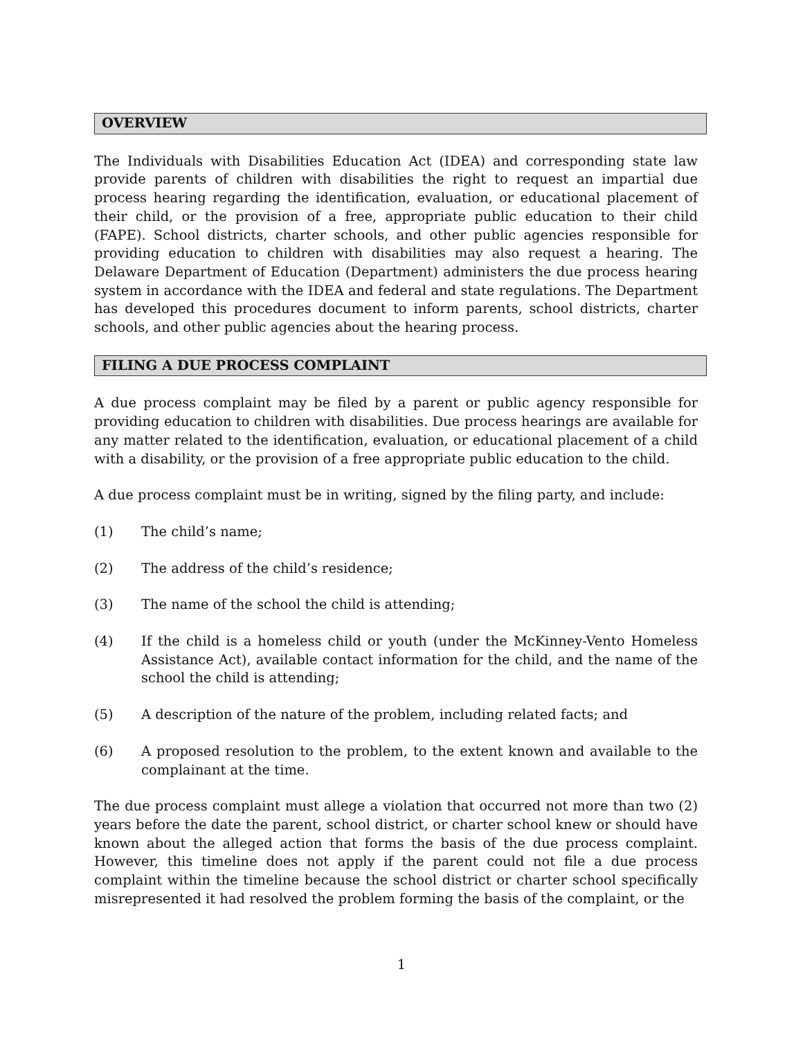OVERVIEW
The Individuals with Disabilities Education Act (IDEA) and corresponding state law provide parents of children with disabilities the right to request an impartial due process hearing regarding the identification, evaluation, or educational placement of their child, or the provision of a free, appropriate public education to their child (FAPE). School districts, charter schools, and other public agencies responsible for providing education to children with disabilities may also request a hearing. The Delaware Department of Education (Department) administers the due process hearing system in accordance with the IDEA and federal and state regulations. The Department has developed this procedures document to inform parents, school districts, charter schools, and other public agencies about the hearing process.
FILING A DUE PROCESS COMPLAINT
A due process complaint may be filed by a parent or public agency responsible for providing education to children with disabilities. Due process hearings are available for any matter related to the identification, evaluation, or educational placement of a child with a disability, or the provision of a free appropriate public education to the child.
A due process complaint must be in writing, signed by the filing party, and include:
(1) The child’s name;
(2) The address of the child’s residence;
(3) The name of the school the child is attending;
(4) If the child is a homeless child or youth (under the McKinney-Vento Homeless Assistance Act), available contact information for the child, and the name of the school the child is attending;
(5) A description of the nature of the problem, including related facts; and
(6) A proposed resolution to the problem, to the extent known and available to the complainant at the time.
The due process complaint must allege a violation that occurred not more than two (2) years before the date the parent, school district, or charter school knew or should have known about the alleged action that forms the basis of the due process complaint. However, this timeline does not apply if the parent could not file a due process complaint within the timeline because the school district or charter school specifically misrepresented it had resolved the problem forming the basis of the complaint, or the
1